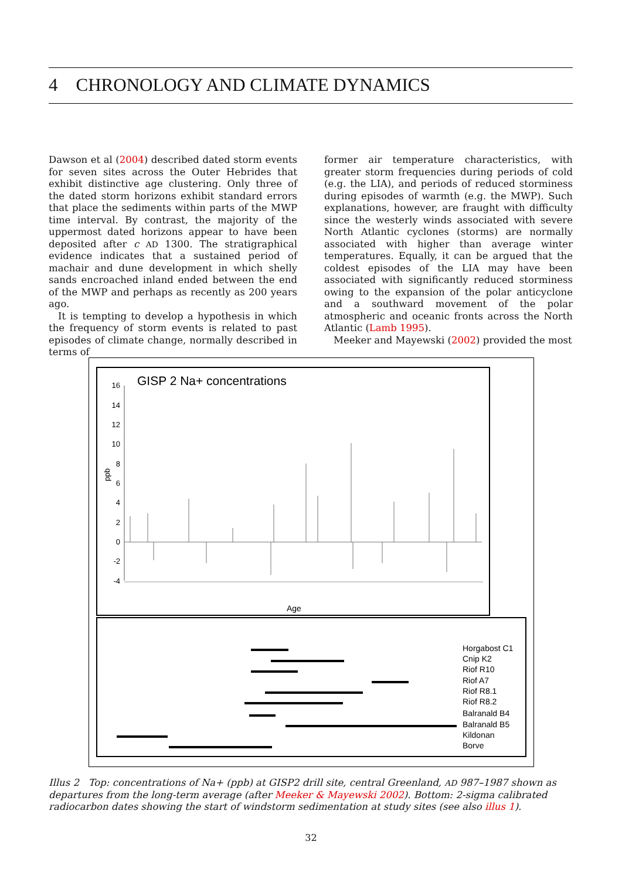4 CHRONOLOGY AND CLIMATE DYNAMICS
Dawson et al (2004) described dated storm events for seven sites across the Outer Hebrides that exhibit distinctive age clustering. Only three of the dated storm horizons exhibit standard errors that place the sediments within parts of the MWP time interval. By contrast, the majority of the uppermost dated horizons appear to have been deposited after c AD 1300. The stratigraphical evidence indicates that a sustained period of machair and dune devel­opment in which shelly sands encroached inland ended between the end of the MWP and perhaps as recently as 200 years ago.
It is tempting to develop a hypothesis in which the frequency of storm events is related to past episodes of climate change, normally described in terms of
former air temperature characteristics, with greater storm frequencies during periods of cold (e.g. the LIA), and periods of reduced storminess during episodes of warmth (e.g. the MWP). Such explan­ations, however, are fraught with difficulty since the westerly winds associated with severe North Atlantic cyclones (storms) are normally associated with higher than average winter temperatures. Equally, it can be argued that the coldest episodes of the LIA may have been associated with signifi­cantly reduced storminess owing to the expansion of the polar anticyclone and a southward movement of the polar atmospheric and oceanic fronts across the North Atlantic (Lamb 1995).
Meeker and Mayewski (2002) provided the most
GISP 2 Na+ concentrations
16
14
12
10
8
6
4
2
0
-2
-4
ppb
Age
Horgabost C1
Cnip K2
Riof R10
Riof A7
Riof R8.1
Riof R8.2
Balranald B4
Balranald B5
Kildonan
Borve
Illus 2 Top: concentrations of Na+ (ppb) at GISP2 drill site, central Greenland, AD 987–1987 shown as departures from the long-term average (after Meeker & Mayewski 2002). Bottom: 2-sigma calibrated radiocarbon dates showing the start of windstorm sedimentation at study sites (see also illus 1).
32